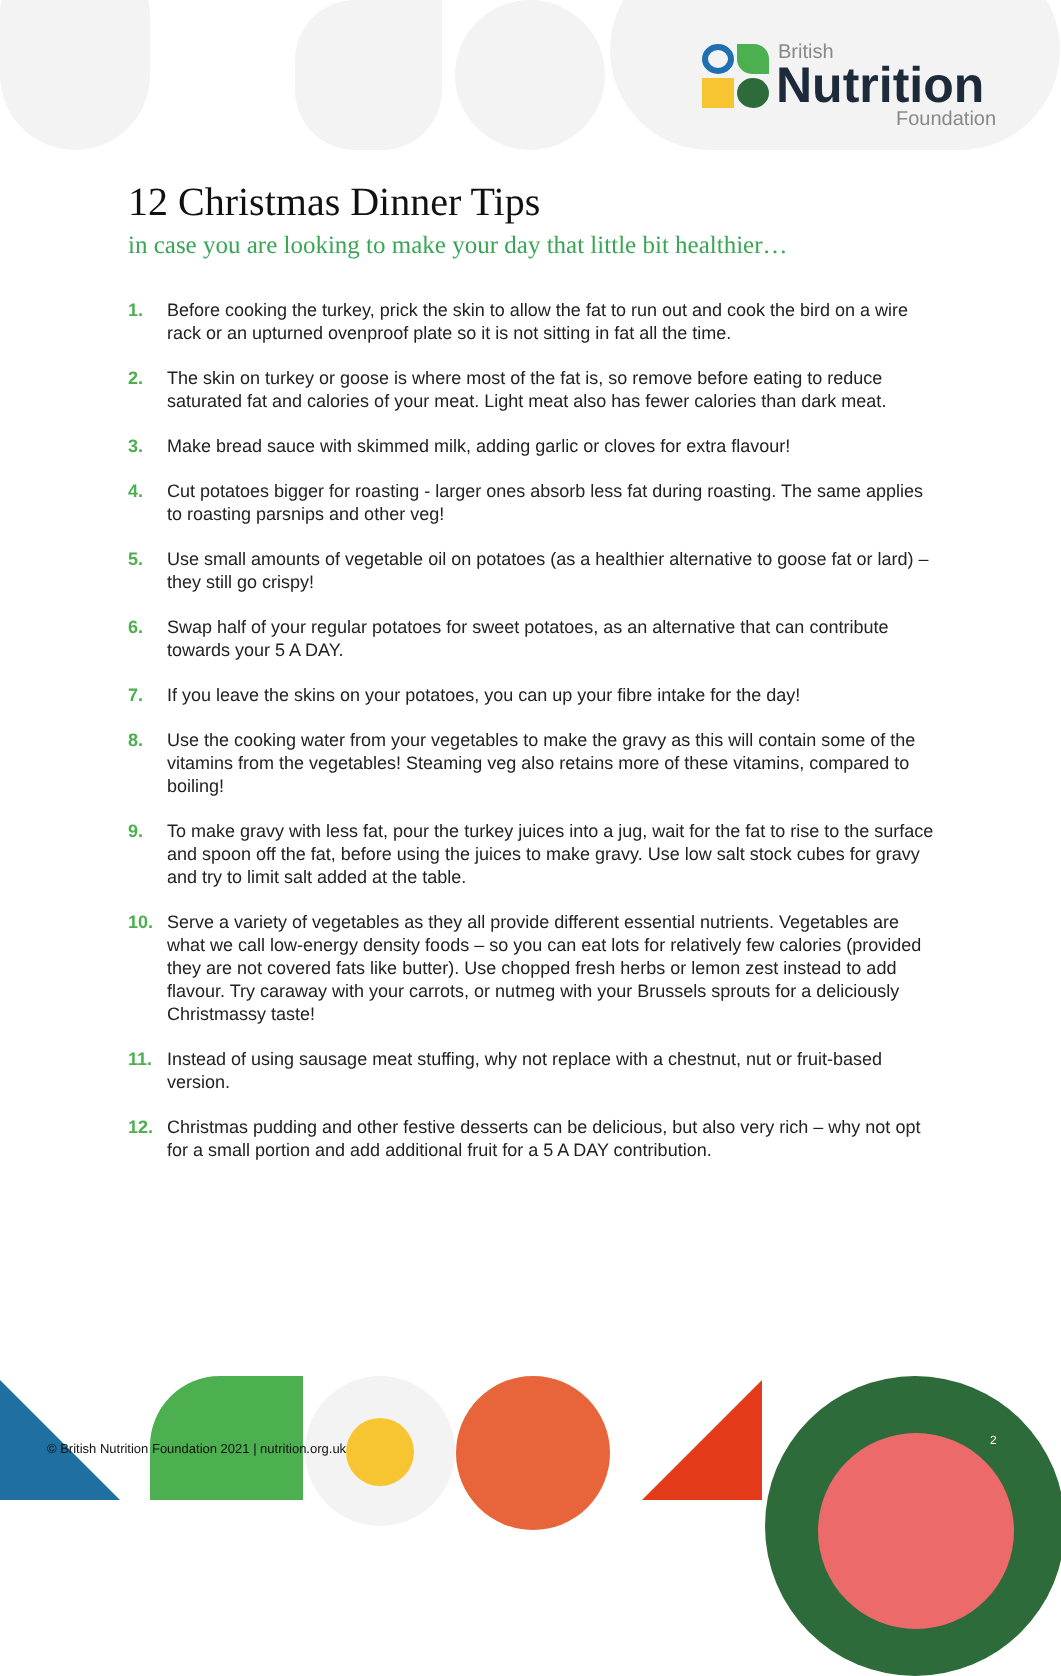British
Nutrition
Foundation
12 Christmas Dinner Tips
in case you are looking to make your day that little bit healthier…
1. Before cooking the turkey, prick the skin to allow the fat to run out and cook the bird on a wire rack or an upturned ovenproof plate so it is not sitting in fat all the time.
2. The skin on turkey or goose is where most of the fat is, so remove before eating to reduce saturated fat and calories of your meat. Light meat also has fewer calories than dark meat.
3. Make bread sauce with skimmed milk, adding garlic or cloves for extra flavour!
4. Cut potatoes bigger for roasting - larger ones absorb less fat during roasting. The same applies to roasting parsnips and other veg!
5. Use small amounts of vegetable oil on potatoes (as a healthier alternative to goose fat or lard) – they still go crispy!
6. Swap half of your regular potatoes for sweet potatoes, as an alternative that can contribute towards your 5 A DAY.
7. If you leave the skins on your potatoes, you can up your fibre intake for the day!
8. Use the cooking water from your vegetables to make the gravy as this will contain some of the vitamins from the vegetables! Steaming veg also retains more of these vitamins, compared to boiling!
9. To make gravy with less fat, pour the turkey juices into a jug, wait for the fat to rise to the surface and spoon off the fat, before using the juices to make gravy. Use low salt stock cubes for gravy and try to limit salt added at the table.
10. Serve a variety of vegetables as they all provide different essential nutrients. Vegetables are what we call low-energy density foods – so you can eat lots for relatively few calories (provided they are not covered fats like butter). Use chopped fresh herbs or lemon zest instead to add flavour. Try caraway with your carrots, or nutmeg with your Brussels sprouts for a deliciously Christmassy taste!
11. Instead of using sausage meat stuffing, why not replace with a chestnut, nut or fruit-based version.
12. Christmas pudding and other festive desserts can be delicious, but also very rich – why not opt for a small portion and add additional fruit for a 5 A DAY contribution.
© British Nutrition Foundation 2021 | nutrition.org.uk
2